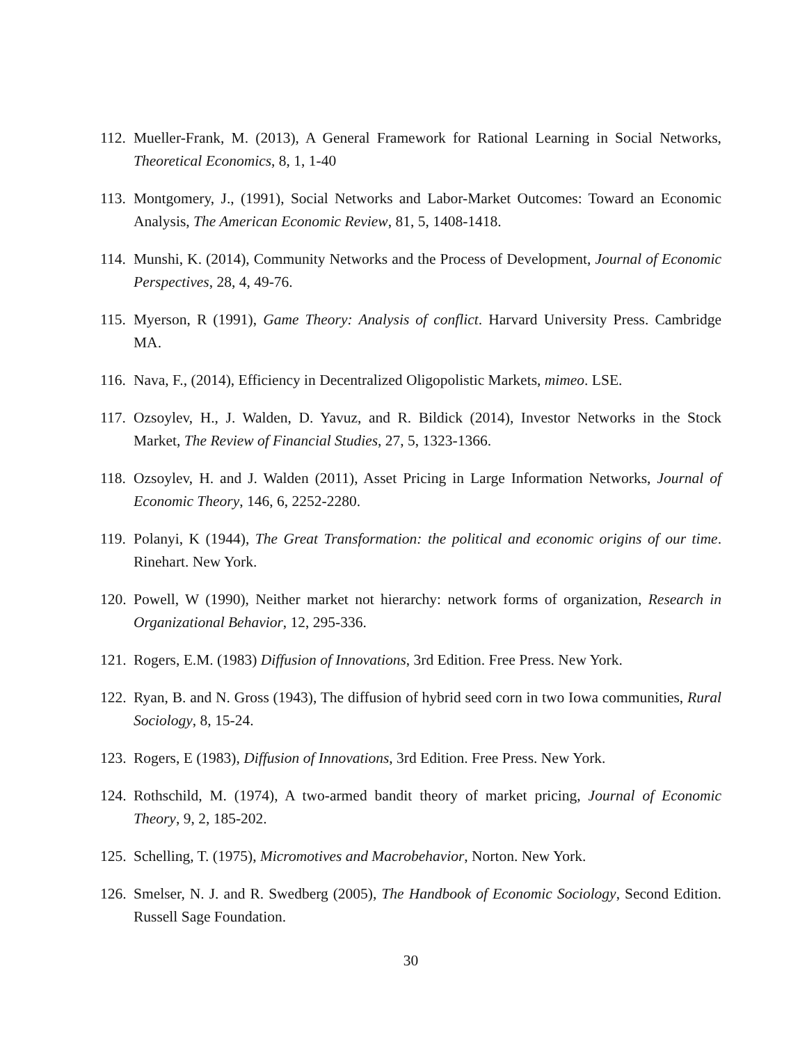112.
Mueller-Frank, M. (2013), A General Framework for Rational Learning in Social Networks, Theoretical Economics, 8, 1, 1-40
113.
Montgomery, J., (1991), Social Networks and Labor-Market Outcomes: Toward an Economic Analysis, The American Economic Review, 81, 5, 1408-1418.
114.
Munshi, K. (2014), Community Networks and the Process of Development, Journal of Economic Perspectives, 28, 4, 49-76.
115.
Myerson, R (1991), Game Theory: Analysis of conflict. Harvard University Press. Cambridge MA.
116.
Nava, F., (2014), Efficiency in Decentralized Oligopolistic Markets, mimeo. LSE.
117.
Ozsoylev, H., J. Walden, D. Yavuz, and R. Bildick (2014), Investor Networks in the Stock Market, The Review of Financial Studies, 27, 5, 1323-1366.
118.
Ozsoylev, H. and J. Walden (2011), Asset Pricing in Large Information Networks, Journal of Economic Theory, 146, 6, 2252-2280.
119.
Polanyi, K (1944), The Great Transformation: the political and economic origins of our time. Rinehart. New York.
120.
Powell, W (1990), Neither market not hierarchy: network forms of organization, Research in Organizational Behavior, 12, 295-336.
121.
Rogers, E.M. (1983) Diffusion of Innovations, 3rd Edition. Free Press. New York.
122.
Ryan, B. and N. Gross (1943), The diffusion of hybrid seed corn in two Iowa communities, Rural Sociology, 8, 15-24.
123.
Rogers, E (1983), Diffusion of Innovations, 3rd Edition. Free Press. New York.
124.
Rothschild, M. (1974), A two-armed bandit theory of market pricing, Journal of Economic Theory, 9, 2, 185-202.
125.
Schelling, T. (1975), Micromotives and Macrobehavior, Norton. New York.
126.
Smelser, N. J. and R. Swedberg (2005), The Handbook of Economic Sociology, Second Edition. Russell Sage Foundation.
30